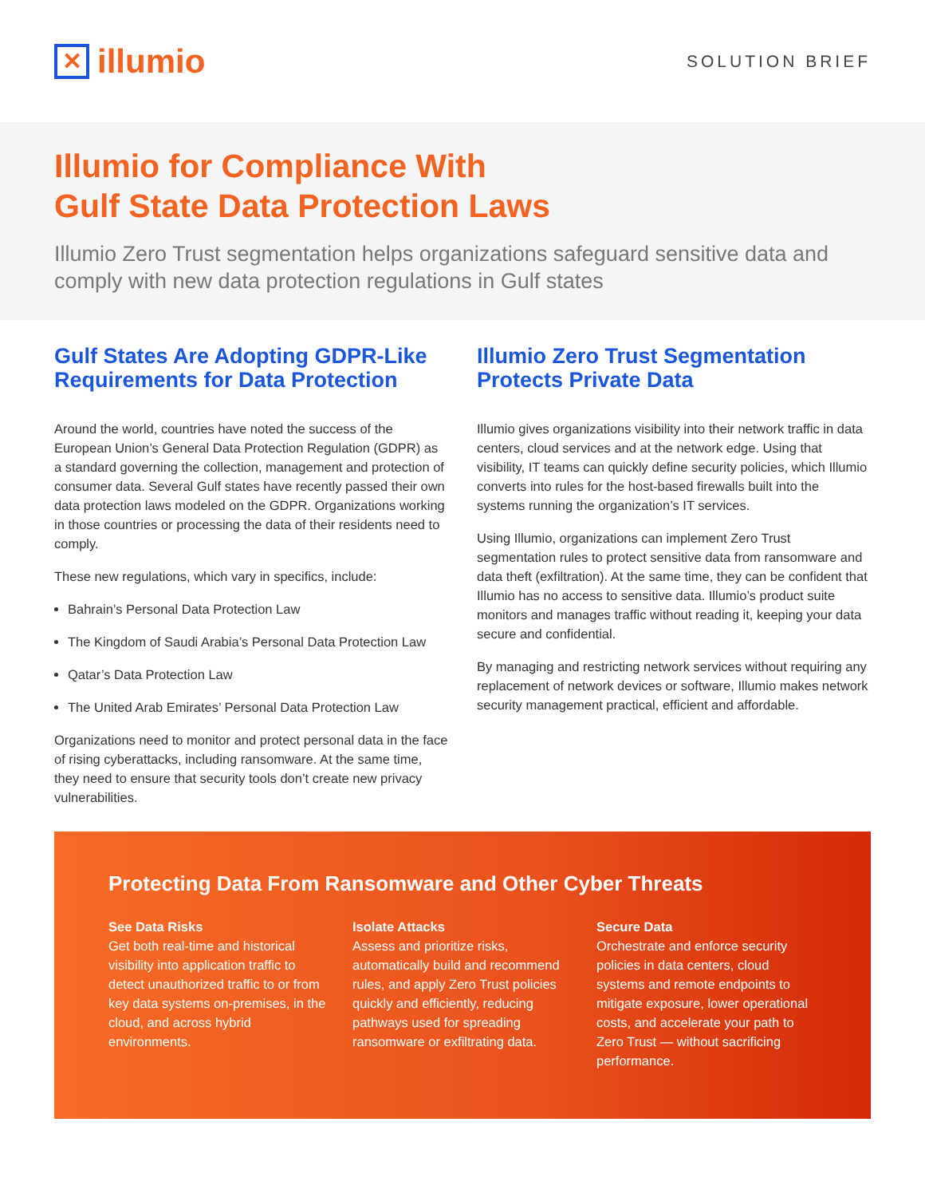✕ illumio
SOLUTION BRIEF
Illumio for Compliance With
Gulf State Data Protection Laws
Illumio Zero Trust segmentation helps organizations safeguard sensitive data and comply with new data protection regulations in Gulf states
Gulf States Are Adopting GDPR-Like Requirements for Data Protection
Around the world, countries have noted the success of the European Union’s General Data Protection Regulation (GDPR) as a standard governing the collection, management and protection of consumer data. Several Gulf states have recently passed their own data protection laws modeled on the GDPR. Organizations working in those countries or processing the data of their residents need to comply.
These new regulations, which vary in specifics, include:
Bahrain’s Personal Data Protection Law
The Kingdom of Saudi Arabia’s Personal Data Protection Law
Qatar’s Data Protection Law
The United Arab Emirates’ Personal Data Protection Law
Organizations need to monitor and protect personal data in the face of rising cyberattacks, including ransomware. At the same time, they need to ensure that security tools don’t create new privacy vulnerabilities.
Illumio Zero Trust Segmentation Protects Private Data
Illumio gives organizations visibility into their network traffic in data centers, cloud services and at the network edge. Using that visibility, IT teams can quickly define security policies, which Illumio converts into rules for the host-based firewalls built into the systems running the organization’s IT services.
Using Illumio, organizations can implement Zero Trust segmentation rules to protect sensitive data from ransomware and data theft (exfiltration). At the same time, they can be confident that Illumio has no access to sensitive data. Illumio’s product suite monitors and manages traffic without reading it, keeping your data secure and confidential.
By managing and restricting network services without requiring any replacement of network devices or software, Illumio makes network security management practical, efficient and affordable.
Protecting Data From Ransomware and Other Cyber Threats
See Data Risks
Get both real-time and historical visibility into application traffic to detect unauthorized traffic to or from key data systems on-premises, in the cloud, and across hybrid environments.
Isolate Attacks
Assess and prioritize risks, automatically build and recommend rules, and apply Zero Trust policies quickly and efficiently, reducing pathways used for spreading ransomware or exfiltrating data.
Secure Data
Orchestrate and enforce security policies in data centers, cloud systems and remote endpoints to mitigate exposure, lower operational costs, and accelerate your path to Zero Trust — without sacrificing performance.